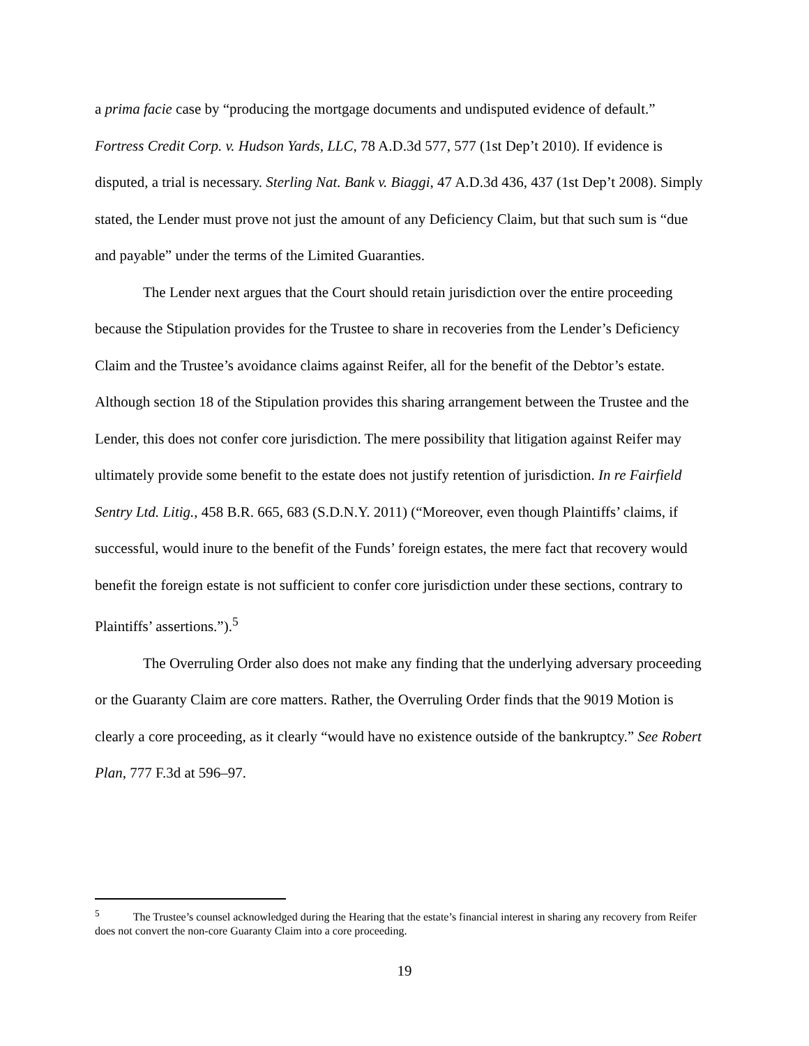a prima facie case by “producing the mortgage documents and undisputed evidence of default.” Fortress Credit Corp. v. Hudson Yards, LLC, 78 A.D.3d 577, 577 (1st Dep’t 2010). If evidence is disputed, a trial is necessary. Sterling Nat. Bank v. Biaggi, 47 A.D.3d 436, 437 (1st Dep’t 2008). Simply stated, the Lender must prove not just the amount of any Deficiency Claim, but that such sum is “due and payable” under the terms of the Limited Guaranties.
The Lender next argues that the Court should retain jurisdiction over the entire proceeding because the Stipulation provides for the Trustee to share in recoveries from the Lender’s Deficiency Claim and the Trustee’s avoidance claims against Reifer, all for the benefit of the Debtor’s estate. Although section 18 of the Stipulation provides this sharing arrangement between the Trustee and the Lender, this does not confer core jurisdiction. The mere possibility that litigation against Reifer may ultimately provide some benefit to the estate does not justify retention of jurisdiction. In re Fairfield Sentry Ltd. Litig., 458 B.R. 665, 683 (S.D.N.Y. 2011) (“Moreover, even though Plaintiffs’ claims, if successful, would inure to the benefit of the Funds’ foreign estates, the mere fact that recovery would benefit the foreign estate is not sufficient to confer core jurisdiction under these sections, contrary to Plaintiffs’ assertions.”).<sup>5</sup>
The Overruling Order also does not make any finding that the underlying adversary proceeding or the Guaranty Claim are core matters. Rather, the Overruling Order finds that the 9019 Motion is clearly a core proceeding, as it clearly “would have no existence outside of the bankruptcy.” See Robert Plan, 777 F.3d at 596–97.
<sup>5</sup> The Trustee’s counsel acknowledged during the Hearing that the estate’s financial interest in sharing any recovery from Reifer does not convert the non-core Guaranty Claim into a core proceeding.
19